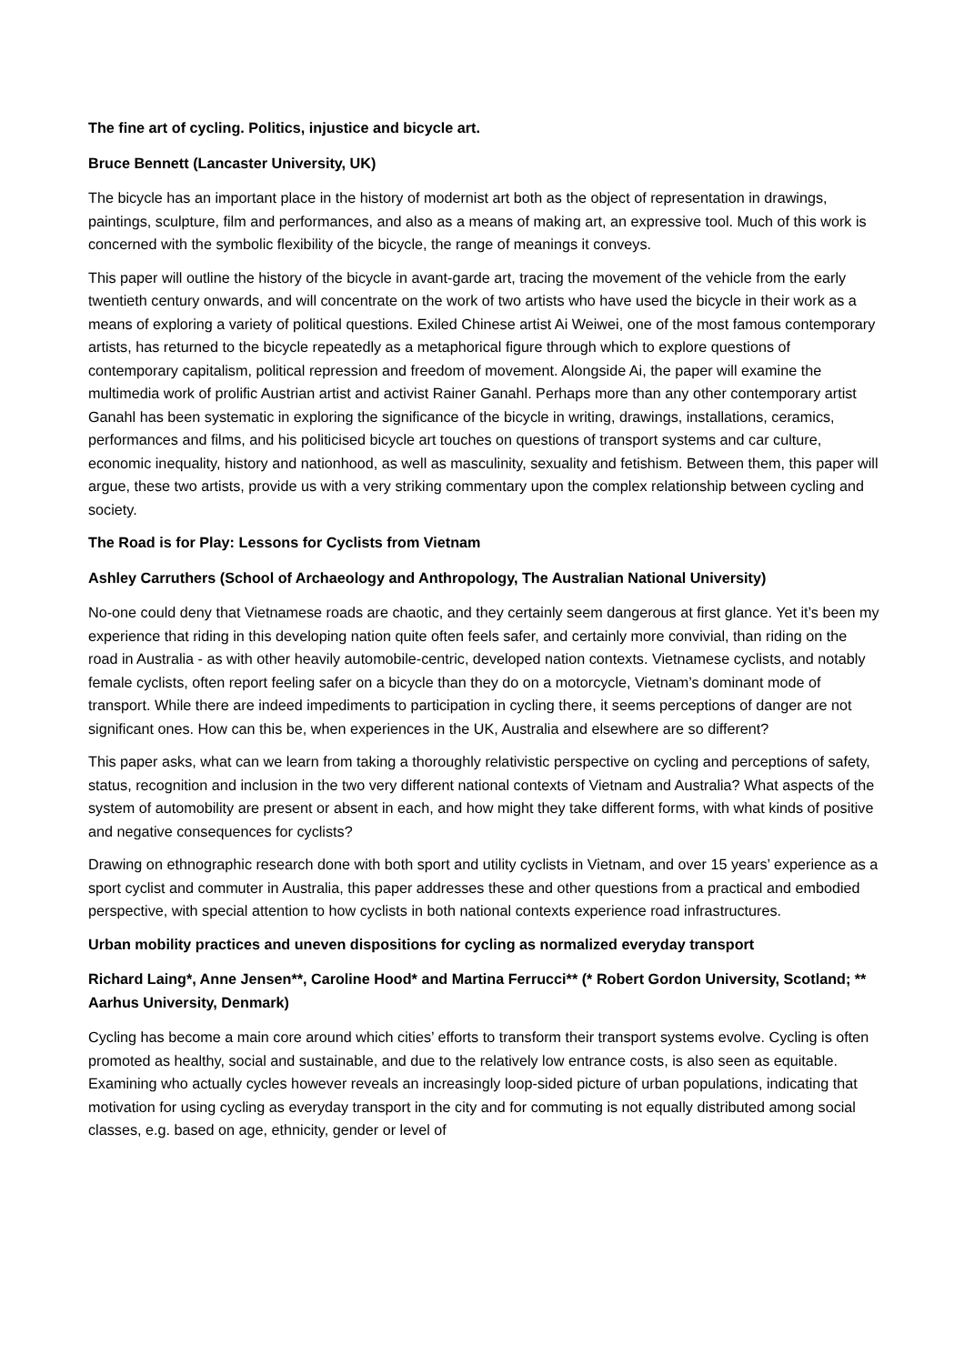The fine art of cycling. Politics, injustice and bicycle art.
Bruce Bennett (Lancaster University, UK)
The bicycle has an important place in the history of modernist art both as the object of representation in drawings, paintings, sculpture, film and performances, and also as a means of making art, an expressive tool. Much of this work is concerned with the symbolic flexibility of the bicycle, the range of meanings it conveys.
This paper will outline the history of the bicycle in avant-garde art, tracing the movement of the vehicle from the early twentieth century onwards, and will concentrate on the work of two artists who have used the bicycle in their work as a means of exploring a variety of political questions. Exiled Chinese artist Ai Weiwei, one of the most famous contemporary artists, has returned to the bicycle repeatedly as a metaphorical figure through which to explore questions of contemporary capitalism, political repression and freedom of movement. Alongside Ai, the paper will examine the multimedia work of prolific Austrian artist and activist Rainer Ganahl. Perhaps more than any other contemporary artist Ganahl has been systematic in exploring the significance of the bicycle in writing, drawings, installations, ceramics, performances and films, and his politicised bicycle art touches on questions of transport systems and car culture, economic inequality, history and nationhood, as well as masculinity, sexuality and fetishism. Between them, this paper will argue, these two artists, provide us with a very striking commentary upon the complex relationship between cycling and society.
The Road is for Play: Lessons for Cyclists from Vietnam
Ashley Carruthers (School of Archaeology and Anthropology, The Australian National University)
No-one could deny that Vietnamese roads are chaotic, and they certainly seem dangerous at first glance. Yet it’s been my experience that riding in this developing nation quite often feels safer, and certainly more convivial, than riding on the road in Australia - as with other heavily automobile-centric, developed nation contexts. Vietnamese cyclists, and notably female cyclists, often report feeling safer on a bicycle than they do on a motorcycle, Vietnam’s dominant mode of transport. While there are indeed impediments to participation in cycling there, it seems perceptions of danger are not significant ones. How can this be, when experiences in the UK, Australia and elsewhere are so different?
This paper asks, what can we learn from taking a thoroughly relativistic perspective on cycling and perceptions of safety, status, recognition and inclusion in the two very different national contexts of Vietnam and Australia? What aspects of the system of automobility are present or absent in each, and how might they take different forms, with what kinds of positive and negative consequences for cyclists?
Drawing on ethnographic research done with both sport and utility cyclists in Vietnam, and over 15 years’ experience as a sport cyclist and commuter in Australia, this paper addresses these and other questions from a practical and embodied perspective, with special attention to how cyclists in both national contexts experience road infrastructures.
Urban mobility practices and uneven dispositions for cycling as normalized everyday transport
Richard Laing*, Anne Jensen**, Caroline Hood* and Martina Ferrucci** (* Robert Gordon University, Scotland; ** Aarhus University, Denmark)
Cycling has become a main core around which cities’ efforts to transform their transport systems evolve. Cycling is often promoted as healthy, social and sustainable, and due to the relatively low entrance costs, is also seen as equitable. Examining who actually cycles however reveals an increasingly loop-sided picture of urban populations, indicating that motivation for using cycling as everyday transport in the city and for commuting is not equally distributed among social classes, e.g. based on age, ethnicity, gender or level of